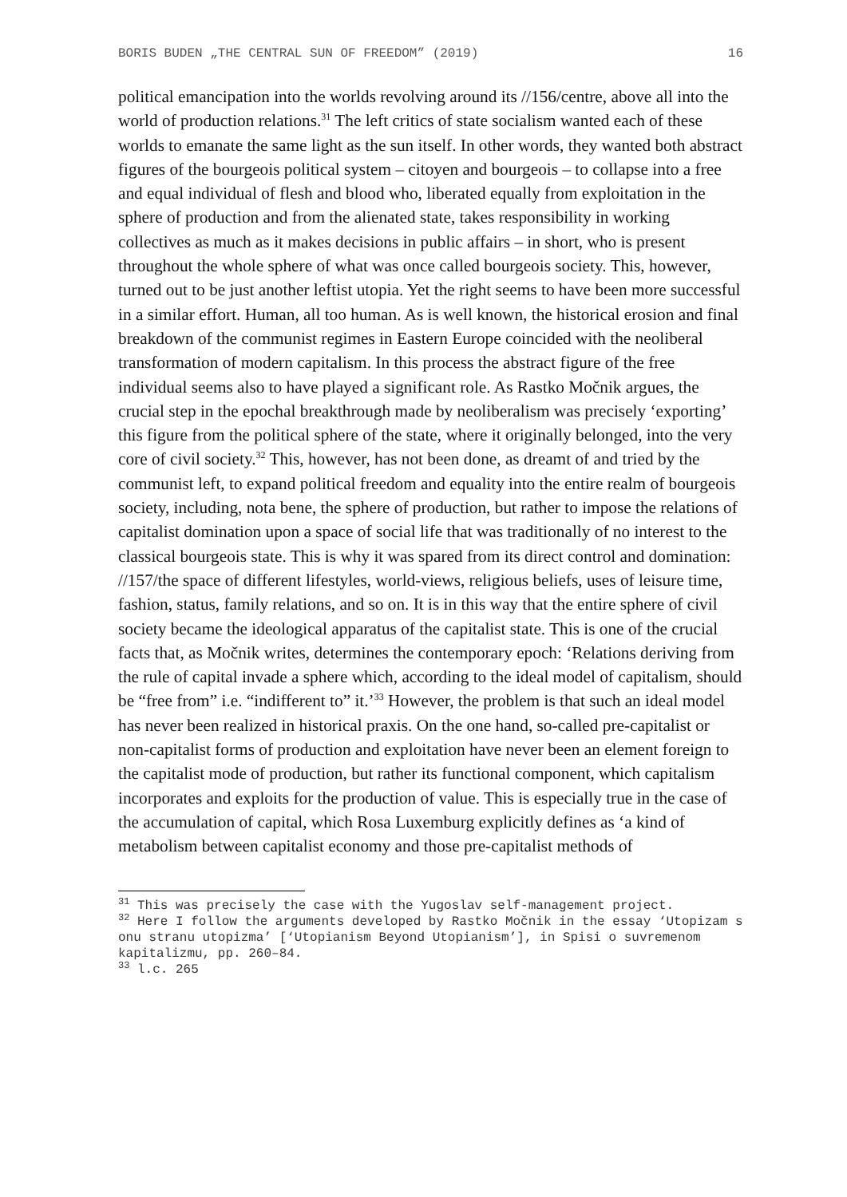BORIS BUDEN „THE CENTRAL SUN OF FREEDOM” (2019) 16
political emancipation into the worlds revolving around its //156/centre, above all into the world of production relations.<sup>31</sup> The left critics of state socialism wanted each of these worlds to emanate the same light as the sun itself. In other words, they wanted both abstract figures of the bourgeois political system – citoyen and bourgeois – to collapse into a free and equal individual of flesh and blood who, liberated equally from exploitation in the sphere of production and from the alienated state, takes responsibility in working collectives as much as it makes decisions in public affairs – in short, who is present throughout the whole sphere of what was once called bourgeois society. This, however, turned out to be just another leftist utopia. Yet the right seems to have been more successful in a similar effort. Human, all too human. As is well known, the historical erosion and final breakdown of the communist regimes in Eastern Europe coincided with the neoliberal transformation of modern capitalism. In this process the abstract figure of the free individual seems also to have played a significant role. As Rastko Močnik argues, the crucial step in the epochal breakthrough made by neoliberalism was precisely ‘exporting’ this figure from the political sphere of the state, where it originally belonged, into the very core of civil society.<sup>32</sup> This, however, has not been done, as dreamt of and tried by the communist left, to expand political freedom and equality into the entire realm of bourgeois society, including, nota bene, the sphere of production, but rather to impose the relations of capitalist domination upon a space of social life that was traditionally of no interest to the classical bourgeois state. This is why it was spared from its direct control and domination: //157/the space of different lifestyles, world-views, religious beliefs, uses of leisure time, fashion, status, family relations, and so on. It is in this way that the entire sphere of civil society became the ideological apparatus of the capitalist state. This is one of the crucial facts that, as Močnik writes, determines the contemporary epoch: ‘Relations deriving from the rule of capital invade a sphere which, according to the ideal model of capitalism, should be “free from” i.e. “indifferent to” it.’<sup>33</sup> However, the problem is that such an ideal model has never been realized in historical praxis. On the one hand, so-called pre-capitalist or non-capitalist forms of production and exploitation have never been an element foreign to the capitalist mode of production, but rather its functional component, which capitalism incorporates and exploits for the production of value. This is especially true in the case of the accumulation of capital, which Rosa Luxemburg explicitly defines as ‘a kind of metabolism between capitalist economy and those pre-capitalist methods of
<sup>31</sup> This was precisely the case with the Yugoslav self-management project.
<sup>32</sup> Here I follow the arguments developed by Rastko Močnik in the essay ‘Utopizam s onu stranu utopizma’ [‘Utopianism Beyond Utopianism’], in Spisi o suvremenom kapitalizmu, pp. 260–84.
<sup>33</sup> l.c. 265